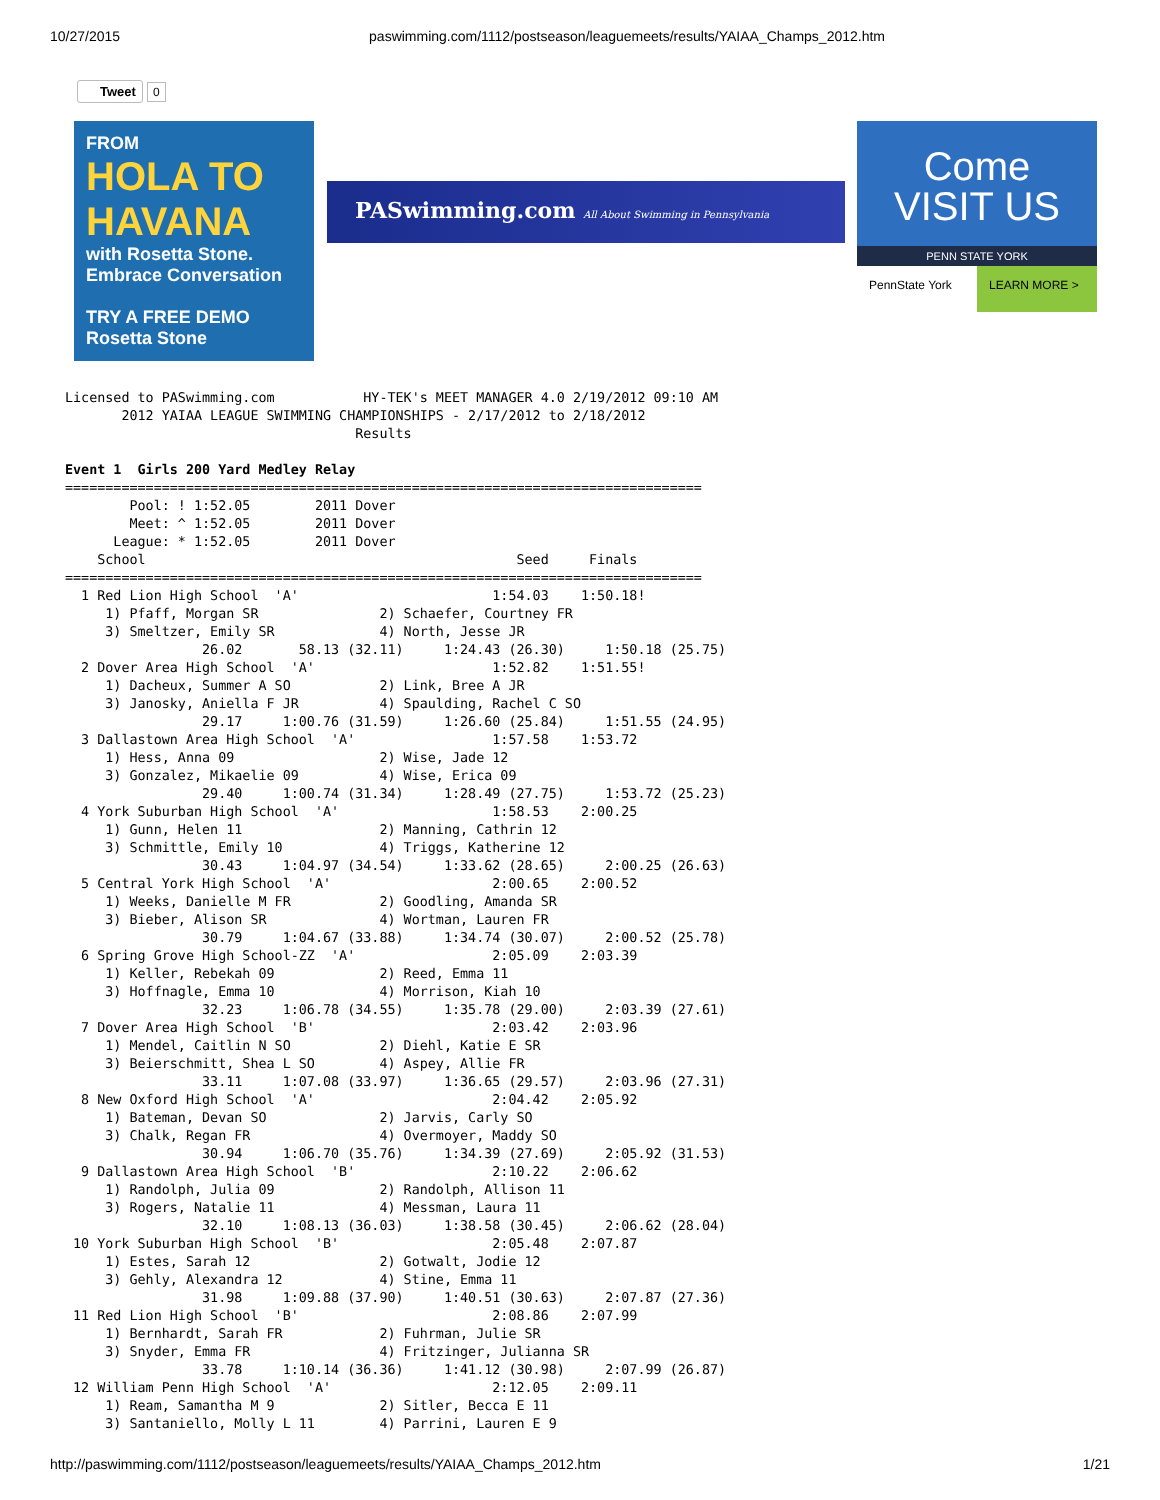10/27/2015 paswimming.com/1112/postseason/leaguemeets/results/YAIAA_Champs_2012.htm
Tweet
0
FROM
HOLA TO HAVANA
with Rosetta Stone. Embrace Conversation
TRY A FREE DEMO Rosetta Stone
PASwimming.com All About Swimming in Pennsylvania
Come
VISIT US
PENN STATE YORK
PennState York LEARN MORE >
Licensed to PASwimming.com           HY-TEK's MEET MANAGER 4.0 2/19/2012 09:10 AM
       2012 YAIAA LEAGUE SWIMMING CHAMPIONSHIPS - 2/17/2012 to 2/18/2012
                                    Results

Event 1  Girls 200 Yard Medley Relay
===============================================================================
        Pool: ! 1:52.05        2011 Dover
        Meet: ^ 1:52.05        2011 Dover
      League: * 1:52.05        2011 Dover
    School                                              Seed     Finals
===============================================================================
  1 Red Lion High School  'A'                        1:54.03    1:50.18!
     1) Pfaff, Morgan SR               2) Schaefer, Courtney FR
     3) Smeltzer, Emily SR             4) North, Jesse JR
                 26.02       58.13 (32.11)     1:24.43 (26.30)     1:50.18 (25.75)
  2 Dover Area High School  'A'                      1:52.82    1:51.55!
     1) Dacheux, Summer A SO           2) Link, Bree A JR
     3) Janosky, Aniella F JR          4) Spaulding, Rachel C SO
                 29.17     1:00.76 (31.59)     1:26.60 (25.84)     1:51.55 (24.95)
  3 Dallastown Area High School  'A'                 1:57.58    1:53.72
     1) Hess, Anna 09                  2) Wise, Jade 12
     3) Gonzalez, Mikaelie 09          4) Wise, Erica 09
                 29.40     1:00.74 (31.34)     1:28.49 (27.75)     1:53.72 (25.23)
  4 York Suburban High School  'A'                   1:58.53    2:00.25
     1) Gunn, Helen 11                 2) Manning, Cathrin 12
     3) Schmittle, Emily 10            4) Triggs, Katherine 12
                 30.43     1:04.97 (34.54)     1:33.62 (28.65)     2:00.25 (26.63)
  5 Central York High School  'A'                    2:00.65    2:00.52
     1) Weeks, Danielle M FR           2) Goodling, Amanda SR
     3) Bieber, Alison SR              4) Wortman, Lauren FR
                 30.79     1:04.67 (33.88)     1:34.74 (30.07)     2:00.52 (25.78)
  6 Spring Grove High School-ZZ  'A'                 2:05.09    2:03.39
     1) Keller, Rebekah 09             2) Reed, Emma 11
     3) Hoffnagle, Emma 10             4) Morrison, Kiah 10
                 32.23     1:06.78 (34.55)     1:35.78 (29.00)     2:03.39 (27.61)
  7 Dover Area High School  'B'                      2:03.42    2:03.96
     1) Mendel, Caitlin N SO           2) Diehl, Katie E SR
     3) Beierschmitt, Shea L SO        4) Aspey, Allie FR
                 33.11     1:07.08 (33.97)     1:36.65 (29.57)     2:03.96 (27.31)
  8 New Oxford High School  'A'                      2:04.42    2:05.92
     1) Bateman, Devan SO              2) Jarvis, Carly SO
     3) Chalk, Regan FR                4) Overmoyer, Maddy SO
                 30.94     1:06.70 (35.76)     1:34.39 (27.69)     2:05.92 (31.53)
  9 Dallastown Area High School  'B'                 2:10.22    2:06.62
     1) Randolph, Julia 09             2) Randolph, Allison 11
     3) Rogers, Natalie 11             4) Messman, Laura 11
                 32.10     1:08.13 (36.03)     1:38.58 (30.45)     2:06.62 (28.04)
 10 York Suburban High School  'B'                   2:05.48    2:07.87
     1) Estes, Sarah 12                2) Gotwalt, Jodie 12
     3) Gehly, Alexandra 12            4) Stine, Emma 11
                 31.98     1:09.88 (37.90)     1:40.51 (30.63)     2:07.87 (27.36)
 11 Red Lion High School  'B'                        2:08.86    2:07.99
     1) Bernhardt, Sarah FR            2) Fuhrman, Julie SR
     3) Snyder, Emma FR                4) Fritzinger, Julianna SR
                 33.78     1:10.14 (36.36)     1:41.12 (30.98)     2:07.99 (26.87)
 12 William Penn High School  'A'                    2:12.05    2:09.11
     1) Ream, Samantha M 9             2) Sitler, Becca E 11
     3) Santaniello, Molly L 11        4) Parrini, Lauren E 9
http://paswimming.com/1112/postseason/leaguemeets/results/YAIAA_Champs_2012.htm 1/21